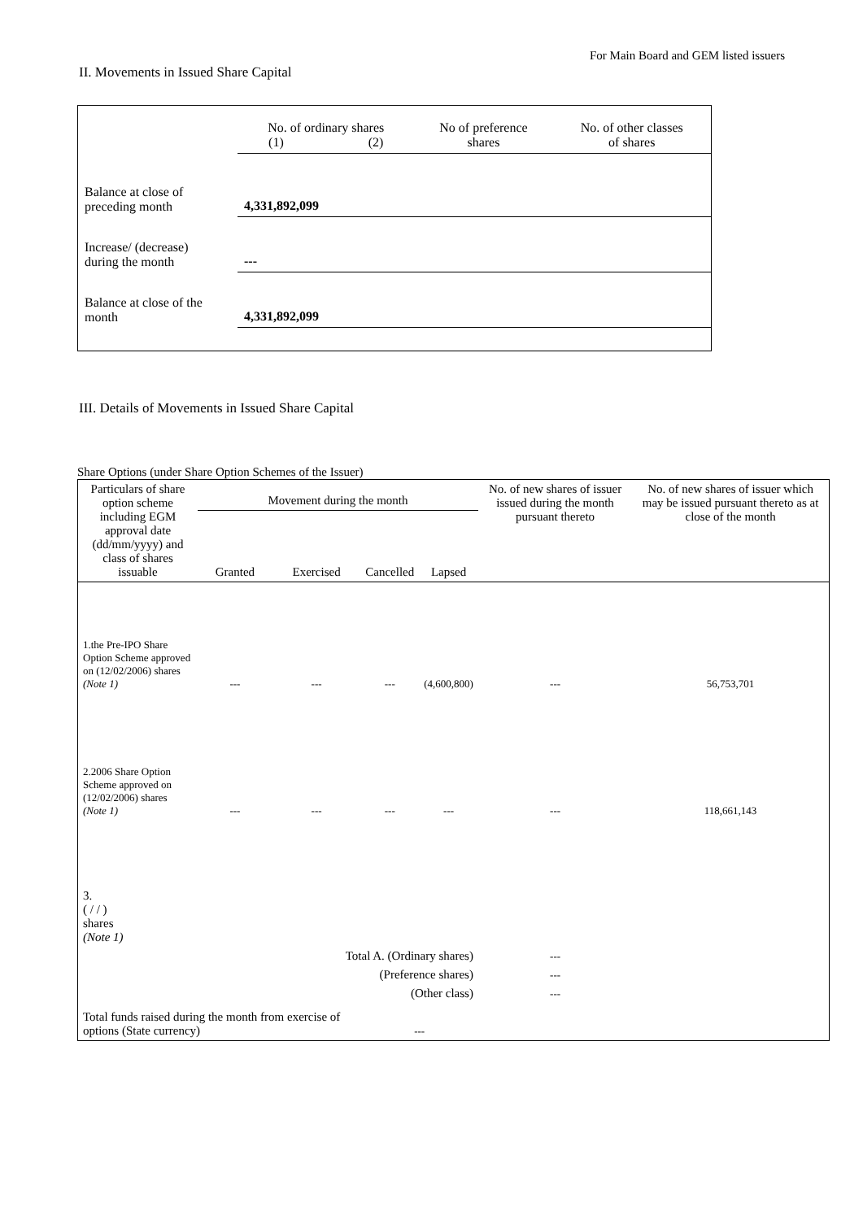For Main Board and GEM listed issuers
II. Movements in Issued Share Capital
| | No. of ordinary shares (1) (2) | | No of preference shares | No. of other classes of shares |
| Balance at close of preceding month | 4,331,892,099 | | | |
| Increase/ (decrease) during the month | --- | | | |
| Balance at close of the month | 4,331,892,099 | | | |
III. Details of Movements in Issued Share Capital
Share Options (under Share Option Schemes of the Issuer)
| Particulars of share option scheme including EGM approval date (dd/mm/yyyy) and class of shares issuable | Movement during the month | | | | No. of new shares of issuer issued during the month pursuant thereto | No. of new shares of issuer which may be issued pursuant thereto as at close of the month |
| --- | --- | --- | --- | --- | --- | --- |
| | Granted | Exercised | Cancelled | Lapsed | | |
| 1.the Pre-IPO Share Option Scheme approved on (12/02/2006) shares (Note 1) | --- | --- | --- | (4,600,800) | --- | 56,753,701 |
| 2.2006 Share Option Scheme approved on (12/02/2006) shares (Note 1) | --- | --- | --- | --- | --- | 118,661,143 |
| 3. ( / / ) shares (Note 1) | | | | | | |
| Total A. (Ordinary shares) | | | | | --- | |
| (Preference shares) | | | | | --- | |
| (Other class) | | | | | --- | |
| Total funds raised during the month from exercise of options (State currency) | | | --- | | | |